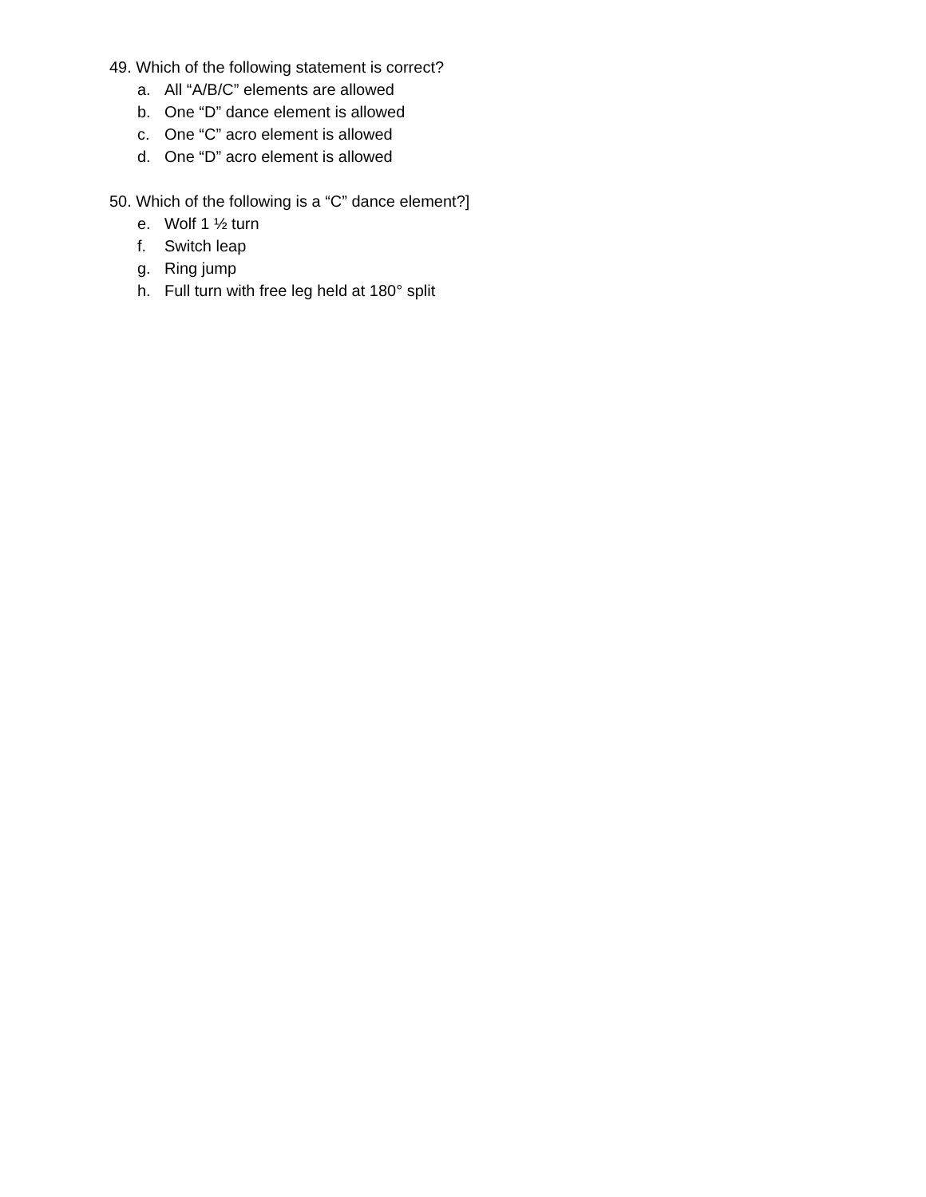49. Which of the following statement is correct?
a. All “A/B/C” elements are allowed
b. One “D” dance element is allowed
c. One “C” acro element is allowed
d. One “D” acro element is allowed
50. Which of the following is a “C” dance element?]
e. Wolf 1 ½ turn
f. Switch leap
g. Ring jump
h. Full turn with free leg held at 180° split